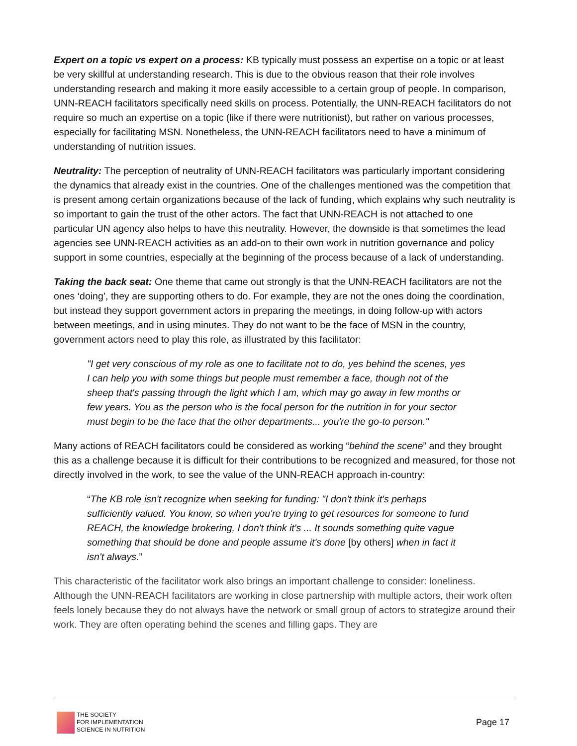Expert on a topic vs expert on a process: KB typically must possess an expertise on a topic or at least be very skillful at understanding research. This is due to the obvious reason that their role involves understanding research and making it more easily accessible to a certain group of people. In comparison, UNN-REACH facilitators specifically need skills on process. Potentially, the UNN-REACH facilitators do not require so much an expertise on a topic (like if there were nutritionist), but rather on various processes, especially for facilitating MSN. Nonetheless, the UNN-REACH facilitators need to have a minimum of understanding of nutrition issues.
Neutrality: The perception of neutrality of UNN-REACH facilitators was particularly important considering the dynamics that already exist in the countries. One of the challenges mentioned was the competition that is present among certain organizations because of the lack of funding, which explains why such neutrality is so important to gain the trust of the other actors. The fact that UNN-REACH is not attached to one particular UN agency also helps to have this neutrality. However, the downside is that sometimes the lead agencies see UNN-REACH activities as an add-on to their own work in nutrition governance and policy support in some countries, especially at the beginning of the process because of a lack of understanding.
Taking the back seat: One theme that came out strongly is that the UNN-REACH facilitators are not the ones ‘doing’, they are supporting others to do. For example, they are not the ones doing the coordination, but instead they support government actors in preparing the meetings, in doing follow-up with actors between meetings, and in using minutes. They do not want to be the face of MSN in the country, government actors need to play this role, as illustrated by this facilitator:
"I get very conscious of my role as one to facilitate not to do, yes behind the scenes, yes I can help you with some things but people must remember a face, though not of the sheep that's passing through the light which I am, which may go away in few months or few years. You as the person who is the focal person for the nutrition in for your sector must begin to be the face that the other departments... you're the go-to person."
Many actions of REACH facilitators could be considered as working “behind the scene” and they brought this as a challenge because it is difficult for their contributions to be recognized and measured, for those not directly involved in the work, to see the value of the UNN-REACH approach in-country:
“The KB role isn't recognize when seeking for funding: "I don't think it's perhaps sufficiently valued. You know, so when you're trying to get resources for someone to fund REACH, the knowledge brokering, I don't think it's ... It sounds something quite vague something that should be done and people assume it's done [by others] when in fact it isn't always.”
This characteristic of the facilitator work also brings an important challenge to consider: loneliness. Although the UNN-REACH facilitators are working in close partnership with multiple actors, their work often feels lonely because they do not always have the network or small group of actors to strategize around their work. They are often operating behind the scenes and filling gaps. They are
THE SOCIETY
FOR IMPLEMENTATION
SCIENCE IN NUTRITION
Page 17